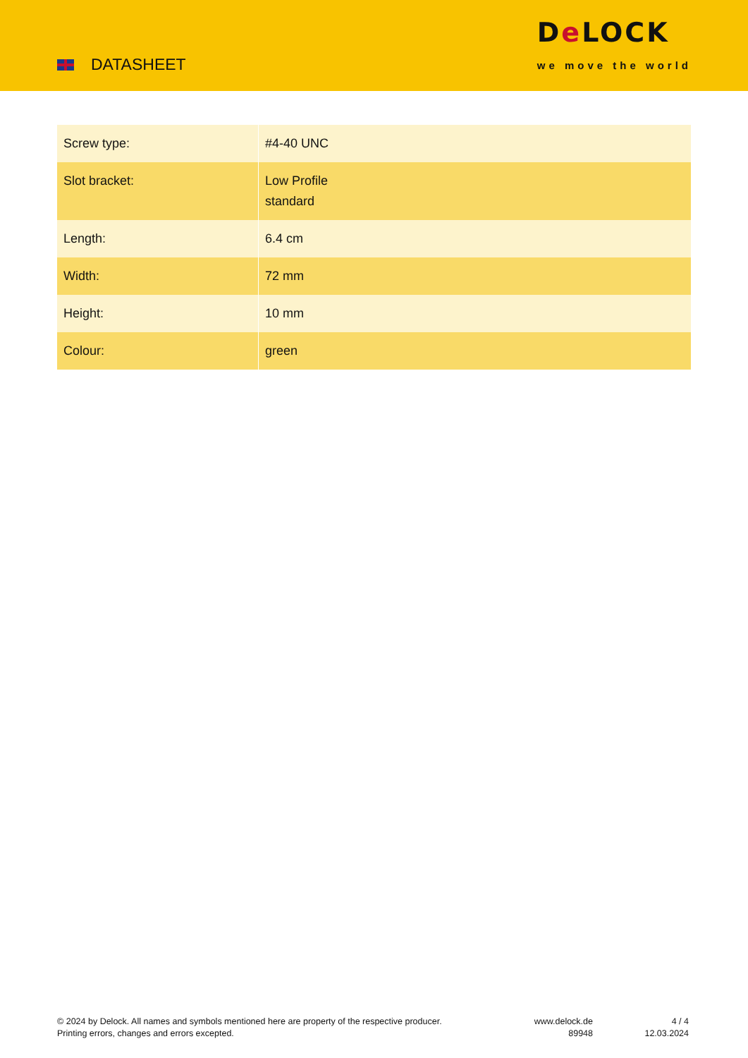DATASHEET
De LOCK
we move the world
| Screw type: | #4-40 UNC |
| Slot bracket: | Low Profile standard |
| Length: | 6.4 cm |
| Width: | 72 mm |
| Height: | 10 mm |
| Colour: | green |
© 2024 by Delock. All names and symbols mentioned here are property of the respective producer.
Printing errors, changes and errors excepted.
www.delock.de
89948
4 / 4
12.03.2024